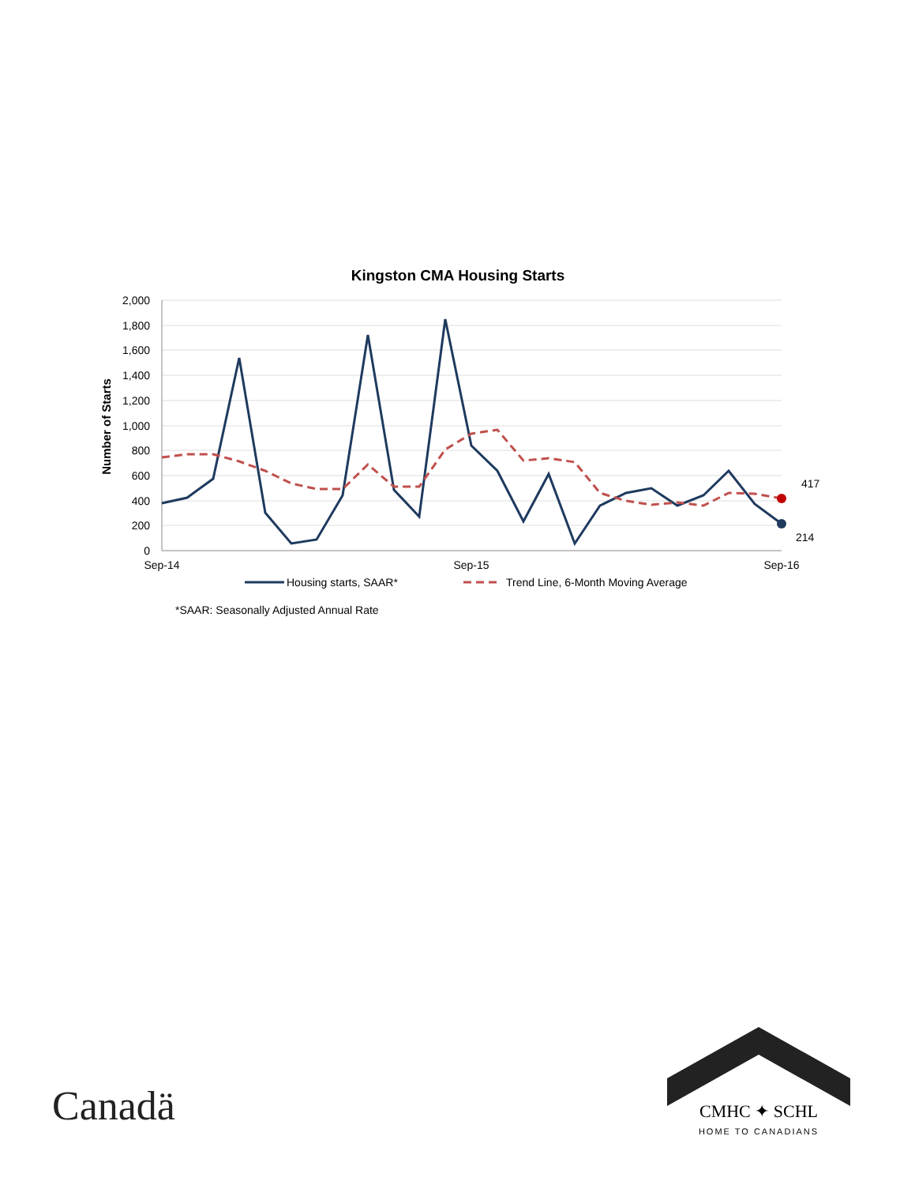Kingston CMA Housing Starts
2,000
1,800
1,600
1,400
1,200
1,000
800
600
400
200
0
Number of Starts
417
214
Sep-14
Sep-15
Sep-16
Housing starts, SAAR*
Trend Line, 6-Month Moving Average
*SAAR: Seasonally Adjusted Annual Rate
Canadä
CMHC ✦ SCHL
HOME TO CANADIANS